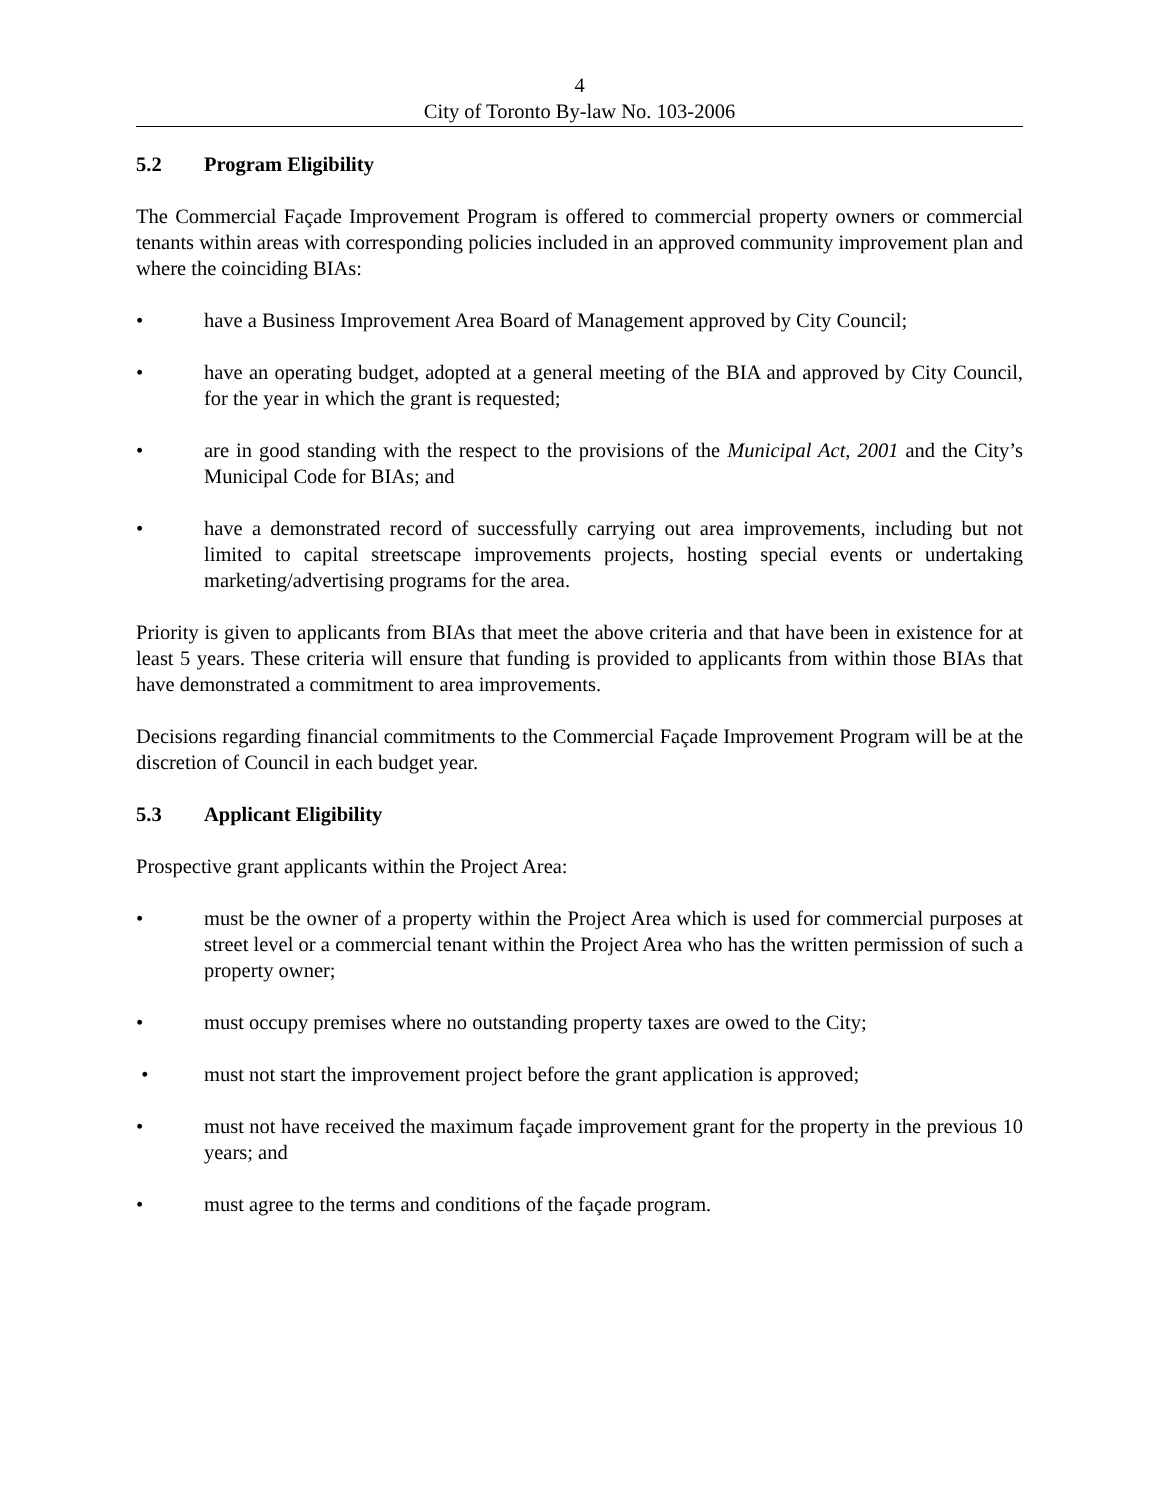4
City of Toronto By-law No. 103-2006
5.2 Program Eligibility
The Commercial Façade Improvement Program is offered to commercial property owners or commercial tenants within areas with corresponding policies included in an approved community improvement plan and where the coinciding BIAs:
• have a Business Improvement Area Board of Management approved by City Council;
• have an operating budget, adopted at a general meeting of the BIA and approved by City Council, for the year in which the grant is requested;
• are in good standing with the respect to the provisions of the Municipal Act, 2001 and the City’s Municipal Code for BIAs; and
• have a demonstrated record of successfully carrying out area improvements, including but not limited to capital streetscape improvements projects, hosting special events or undertaking marketing/advertising programs for the area.
Priority is given to applicants from BIAs that meet the above criteria and that have been in existence for at least 5 years. These criteria will ensure that funding is provided to applicants from within those BIAs that have demonstrated a commitment to area improvements.
Decisions regarding financial commitments to the Commercial Façade Improvement Program will be at the discretion of Council in each budget year.
5.3 Applicant Eligibility
Prospective grant applicants within the Project Area:
• must be the owner of a property within the Project Area which is used for commercial purposes at street level or a commercial tenant within the Project Area who has the written permission of such a property owner;
• must occupy premises where no outstanding property taxes are owed to the City;
• must not start the improvement project before the grant application is approved;
• must not have received the maximum façade improvement grant for the property in the previous 10 years; and
• must agree to the terms and conditions of the façade program.